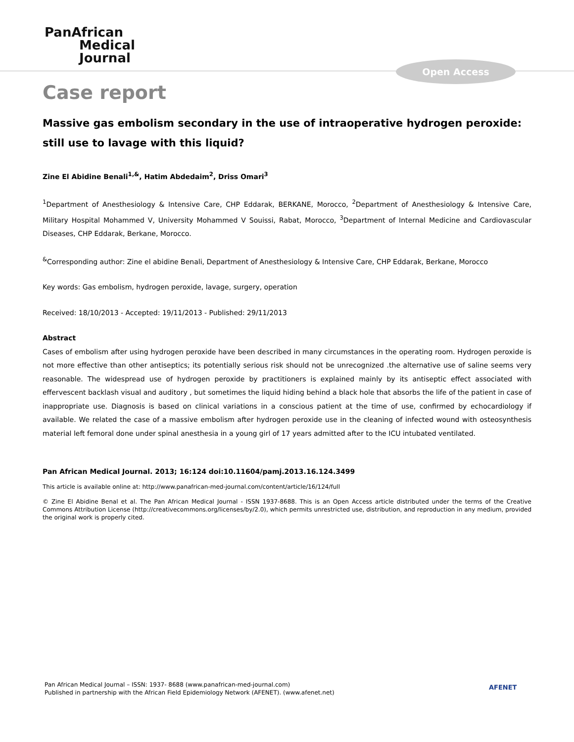PanAfrican
Medical
Journal
Open Access
Case report
Massive gas embolism secondary in the use of intraoperative hydrogen peroxide: still use to lavage with this liquid?
Zine El Abidine Benali<sup>1,&</sup>, Hatim Abdedaim<sup>2</sup>, Driss Omari<sup>3</sup>
<sup>1</sup> Department of Anesthesiology & Intensive Care, CHP Eddarak, BERKANE, Morocco, <sup>2</sup>Department of Anesthesiology & Intensive Care, Military Hospital Mohammed V, University Mohammed V Souissi, Rabat, Morocco, <sup>3</sup>Department of Internal Medicine and Cardiovascular Diseases, CHP Eddarak, Berkane, Morocco.
<sup>&</sup>Corresponding author: Zine el abidine Benali, Department of Anesthesiology & Intensive Care, CHP Eddarak, Berkane, Morocco
Key words: Gas embolism, hydrogen peroxide, lavage, surgery, operation
Received: 18/10/2013 - Accepted: 19/11/2013 - Published: 29/11/2013
Abstract
Cases of embolism after using hydrogen peroxide have been described in many circumstances in the operating room. Hydrogen peroxide is not more effective than other antiseptics; its potentially serious risk should not be unrecognized .the alternative use of saline seems very reasonable. The widespread use of hydrogen peroxide by practitioners is explained mainly by its antiseptic effect associated with effervescent backlash visual and auditory , but sometimes the liquid hiding behind a black hole that absorbs the life of the patient in case of inappropriate use. Diagnosis is based on clinical variations in a conscious patient at the time of use, confirmed by echocardiology if available. We related the case of a massive embolism after hydrogen peroxide use in the cleaning of infected wound with osteosynthesis material left femoral done under spinal anesthesia in a young girl of 17 years admitted after to the ICU intubated ventilated.
Pan African Medical Journal. 2013; 16:124 doi:10.11604/pamj.2013.16.124.3499
This article is available online at: http://www.panafrican-med-journal.com/content/article/16/124/full
© Zine El Abidine Benal et al. The Pan African Medical Journal - ISSN 1937-8688. This is an Open Access article distributed under the terms of the Creative Commons Attribution License (http://creativecommons.org/licenses/by/2.0), which permits unrestricted use, distribution, and reproduction in any medium, provided the original work is properly cited.
Pan African Medical Journal – ISSN: 1937- 8688 (www.panafrican-med-journal.com)
Published in partnership with the African Field Epidemiology Network (AFENET). (www.afenet.net)
AFENET